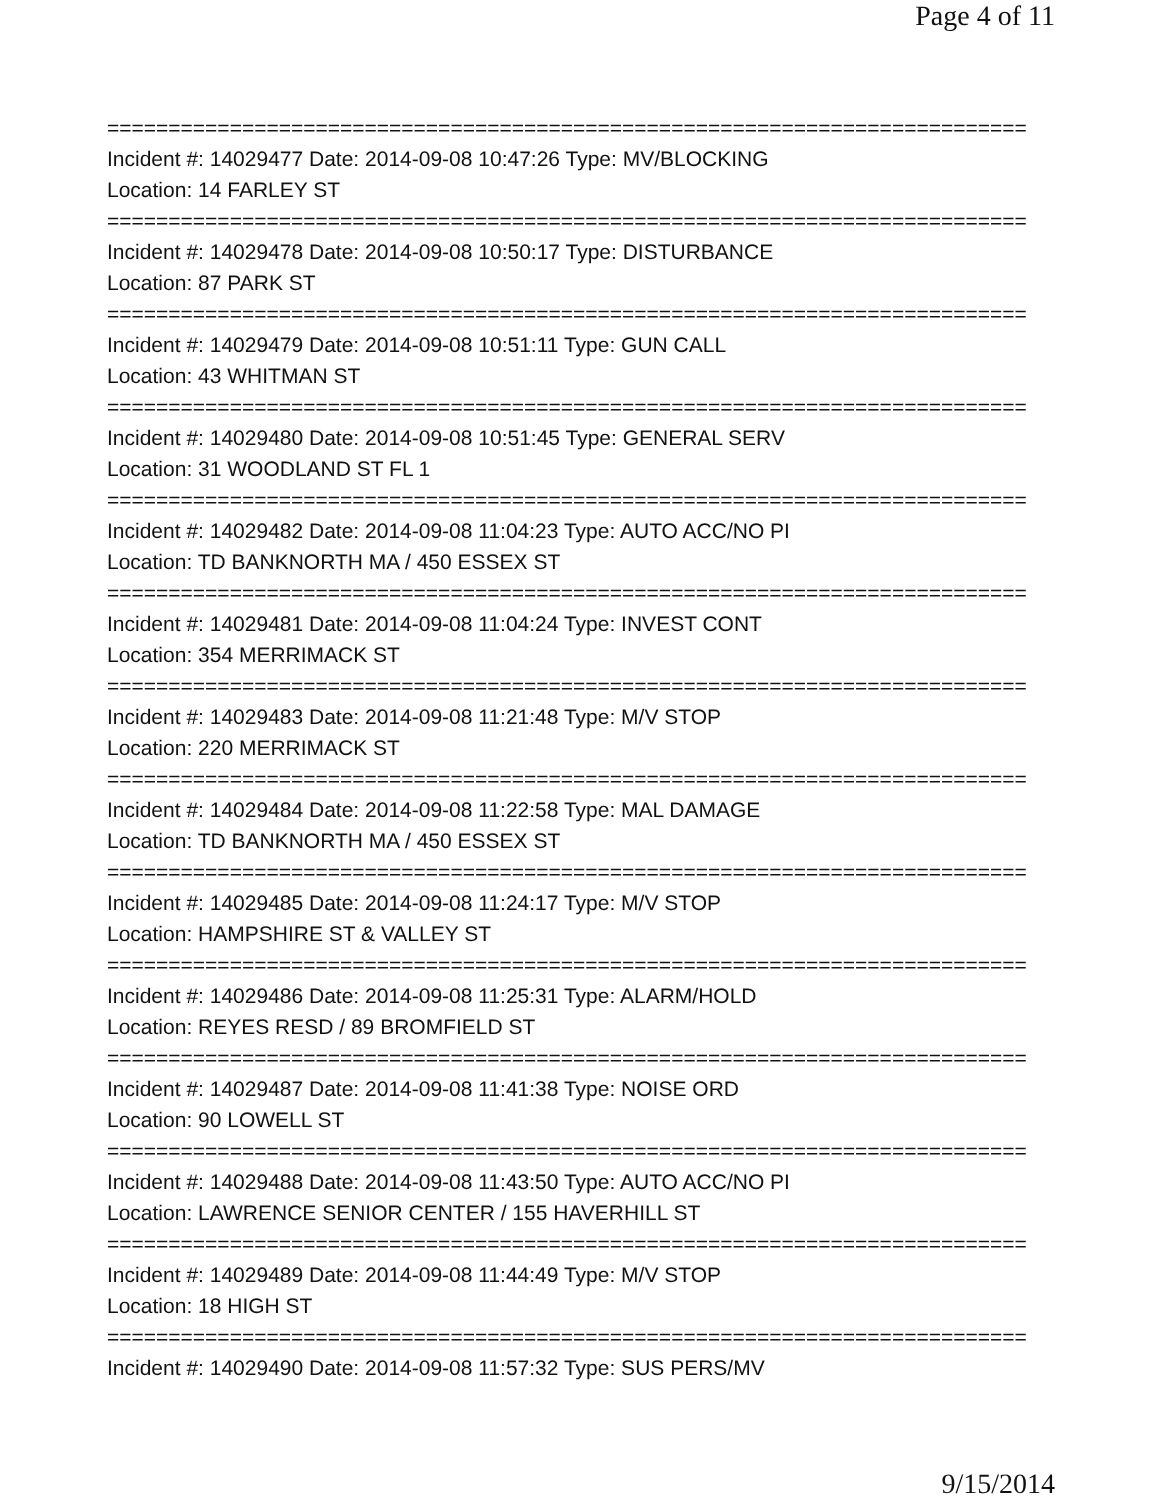Page 4 of 11
===========================================================================
Incident #: 14029477 Date: 2014-09-08 10:47:26 Type: MV/BLOCKING
Location: 14 FARLEY ST
===========================================================================
Incident #: 14029478 Date: 2014-09-08 10:50:17 Type: DISTURBANCE
Location: 87 PARK ST
===========================================================================
Incident #: 14029479 Date: 2014-09-08 10:51:11 Type: GUN CALL
Location: 43 WHITMAN ST
===========================================================================
Incident #: 14029480 Date: 2014-09-08 10:51:45 Type: GENERAL SERV
Location: 31 WOODLAND ST FL 1
===========================================================================
Incident #: 14029482 Date: 2014-09-08 11:04:23 Type: AUTO ACC/NO PI
Location: TD BANKNORTH MA / 450 ESSEX ST
===========================================================================
Incident #: 14029481 Date: 2014-09-08 11:04:24 Type: INVEST CONT
Location: 354 MERRIMACK ST
===========================================================================
Incident #: 14029483 Date: 2014-09-08 11:21:48 Type: M/V STOP
Location: 220 MERRIMACK ST
===========================================================================
Incident #: 14029484 Date: 2014-09-08 11:22:58 Type: MAL DAMAGE
Location: TD BANKNORTH MA / 450 ESSEX ST
===========================================================================
Incident #: 14029485 Date: 2014-09-08 11:24:17 Type: M/V STOP
Location: HAMPSHIRE ST & VALLEY ST
===========================================================================
Incident #: 14029486 Date: 2014-09-08 11:25:31 Type: ALARM/HOLD
Location: REYES RESD / 89 BROMFIELD ST
===========================================================================
Incident #: 14029487 Date: 2014-09-08 11:41:38 Type: NOISE ORD
Location: 90 LOWELL ST
===========================================================================
Incident #: 14029488 Date: 2014-09-08 11:43:50 Type: AUTO ACC/NO PI
Location: LAWRENCE SENIOR CENTER / 155 HAVERHILL ST
===========================================================================
Incident #: 14029489 Date: 2014-09-08 11:44:49 Type: M/V STOP
Location: 18 HIGH ST
===========================================================================
Incident #: 14029490 Date: 2014-09-08 11:57:32 Type: SUS PERS/MV
9/15/2014